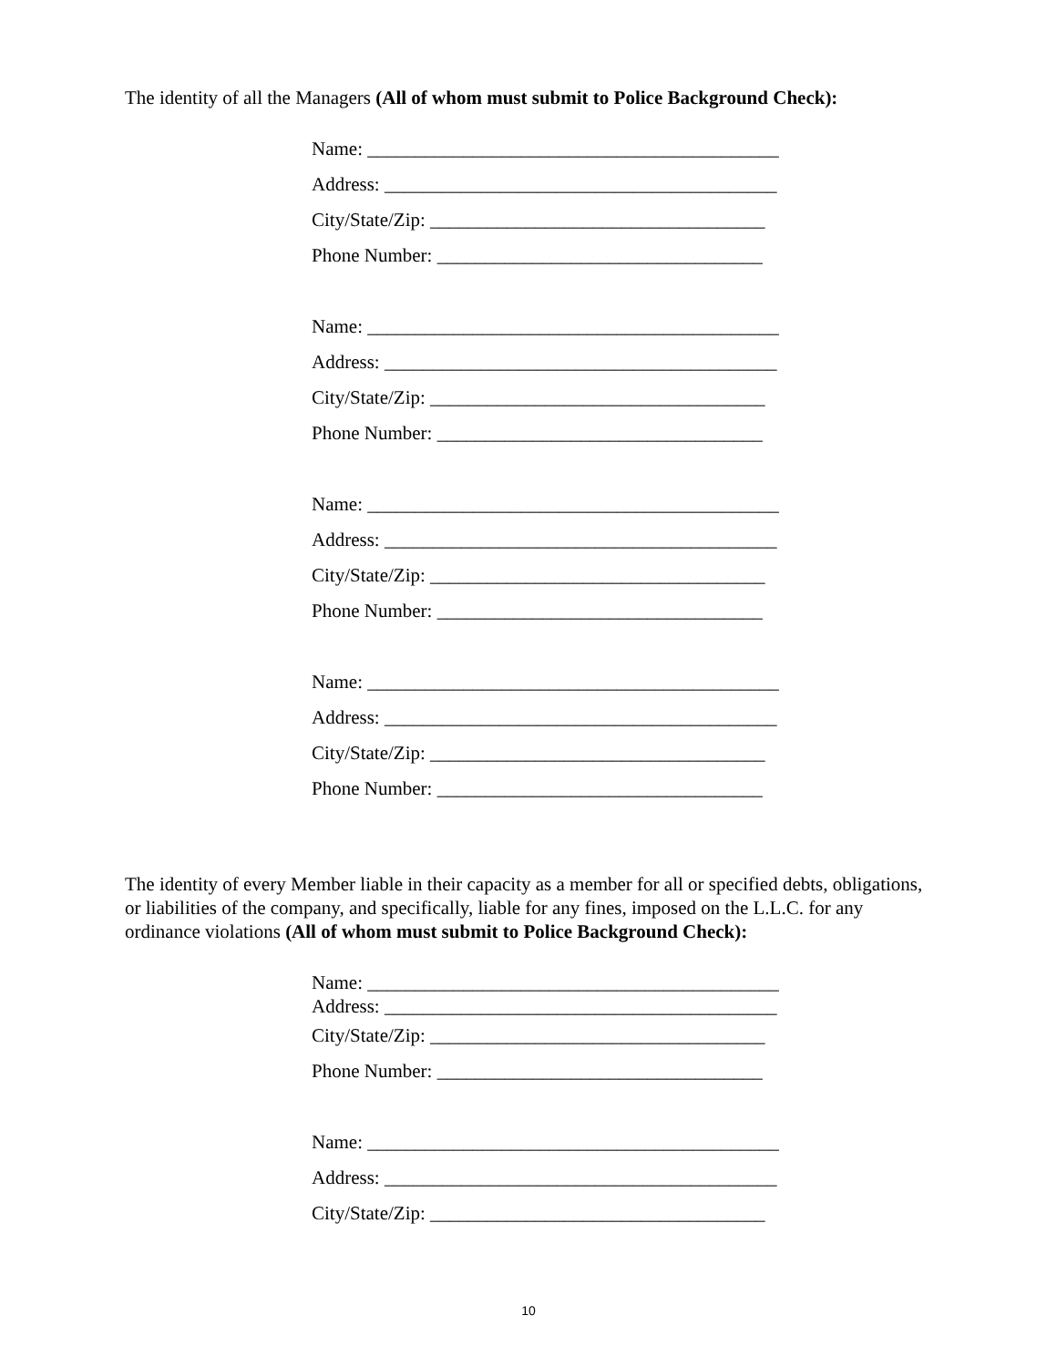The identity of all the Managers (All of whom must submit to Police Background Check):
Name: ___________________________________________
Address: _________________________________________
City/State/Zip: ___________________________________
Phone Number: __________________________________
Name: ___________________________________________
Address: _________________________________________
City/State/Zip: ___________________________________
Phone Number: __________________________________
Name: ___________________________________________
Address: _________________________________________
City/State/Zip: ___________________________________
Phone Number: __________________________________
Name: ___________________________________________
Address: _________________________________________
City/State/Zip: ___________________________________
Phone Number: __________________________________
The identity of every Member liable in their capacity as a member for all or specified debts, obligations, or liabilities of the company, and specifically, liable for any fines, imposed on the L.L.C. for any ordinance violations (All of whom must submit to Police Background Check):
Name: ___________________________________________
Address: _________________________________________
City/State/Zip: ___________________________________
Phone Number: __________________________________
Name: ___________________________________________
Address: _________________________________________
City/State/Zip: ___________________________________
10